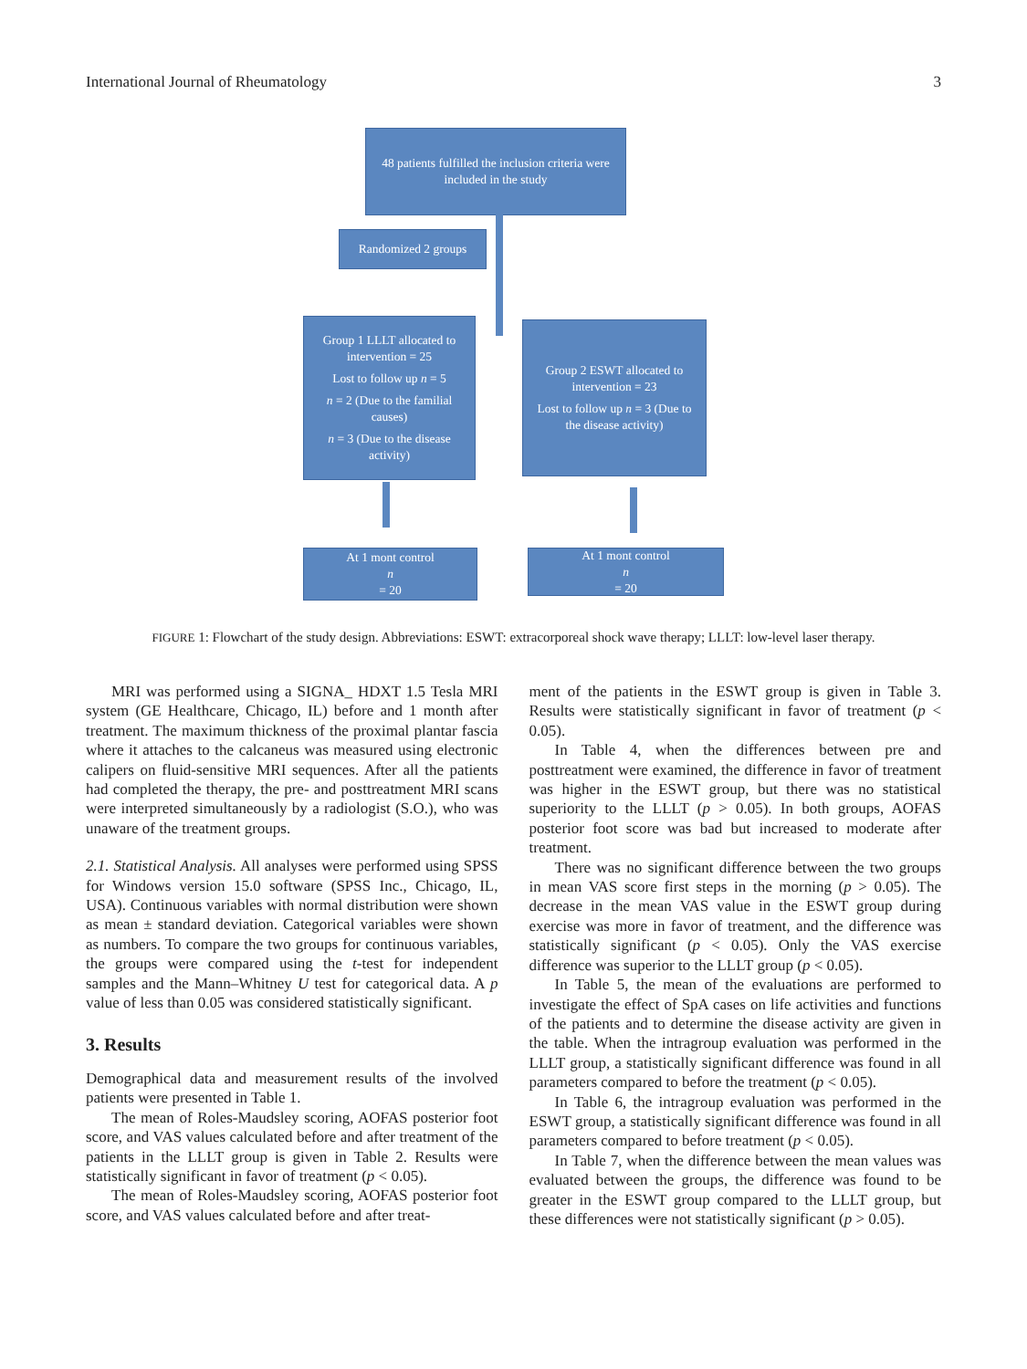International Journal of Rheumatology 3
48 patients fulfilled the inclusion criteria were included in the study
Randomized 2 groups
Group 1 LLLT allocated to intervention = 25
Lost to follow up n = 5
n = 2 (Due to the familial causes)
n = 3 (Due to the disease activity)
Group 2 ESWT allocated to intervention = 23
Lost to follow up n = 3 (Due to the disease activity)
At 1 mont control
n
= 20
At 1 mont control
n
= 20
FIGURE 1: Flowchart of the study design. Abbreviations: ESWT: extracorporeal shock wave therapy; LLLT: low-level laser therapy.
MRI was performed using a SIGNA_ HDXT 1.5 Tesla MRI system (GE Healthcare, Chicago, IL) before and 1 month after treatment. The maximum thickness of the proximal plantar fascia where it attaches to the calcaneus was measured using electronic calipers on fluid-sensitive MRI sequences. After all the patients had completed the therapy, the pre- and posttreatment MRI scans were interpreted simultaneously by a radiologist (S.O.), who was unaware of the treatment groups.
2.1. Statistical Analysis. All analyses were performed using SPSS for Windows version 15.0 software (SPSS Inc., Chicago, IL, USA). Continuous variables with normal distribution were shown as mean ± standard deviation. Categorical variables were shown as numbers. To compare the two groups for continuous variables, the groups were compared using the t-test for independent samples and the Mann–Whitney U test for categorical data. A p value of less than 0.05 was considered statistically significant.
3. Results
Demographical data and measurement results of the involved patients were presented in Table 1.
The mean of Roles-Maudsley scoring, AOFAS posterior foot score, and VAS values calculated before and after treatment of the patients in the LLLT group is given in Table 2. Results were statistically significant in favor of treatment (p < 0.05).
The mean of Roles-Maudsley scoring, AOFAS posterior foot score, and VAS values calculated before and after treat-
ment of the patients in the ESWT group is given in Table 3. Results were statistically significant in favor of treatment (p < 0.05).
In Table 4, when the differences between pre and posttreatment were examined, the difference in favor of treatment was higher in the ESWT group, but there was no statistical superiority to the LLLT (p > 0.05). In both groups, AOFAS posterior foot score was bad but increased to moderate after treatment.
There was no significant difference between the two groups in mean VAS score first steps in the morning (p > 0.05). The decrease in the mean VAS value in the ESWT group during exercise was more in favor of treatment, and the difference was statistically significant (p < 0.05). Only the VAS exercise difference was superior to the LLLT group (p < 0.05).
In Table 5, the mean of the evaluations are performed to investigate the effect of SpA cases on life activities and functions of the patients and to determine the disease activity are given in the table. When the intragroup evaluation was performed in the LLLT group, a statistically significant difference was found in all parameters compared to before the treatment (p < 0.05).
In Table 6, the intragroup evaluation was performed in the ESWT group, a statistically significant difference was found in all parameters compared to before treatment (p < 0.05).
In Table 7, when the difference between the mean values was evaluated between the groups, the difference was found to be greater in the ESWT group compared to the LLLT group, but these differences were not statistically significant (p > 0.05).